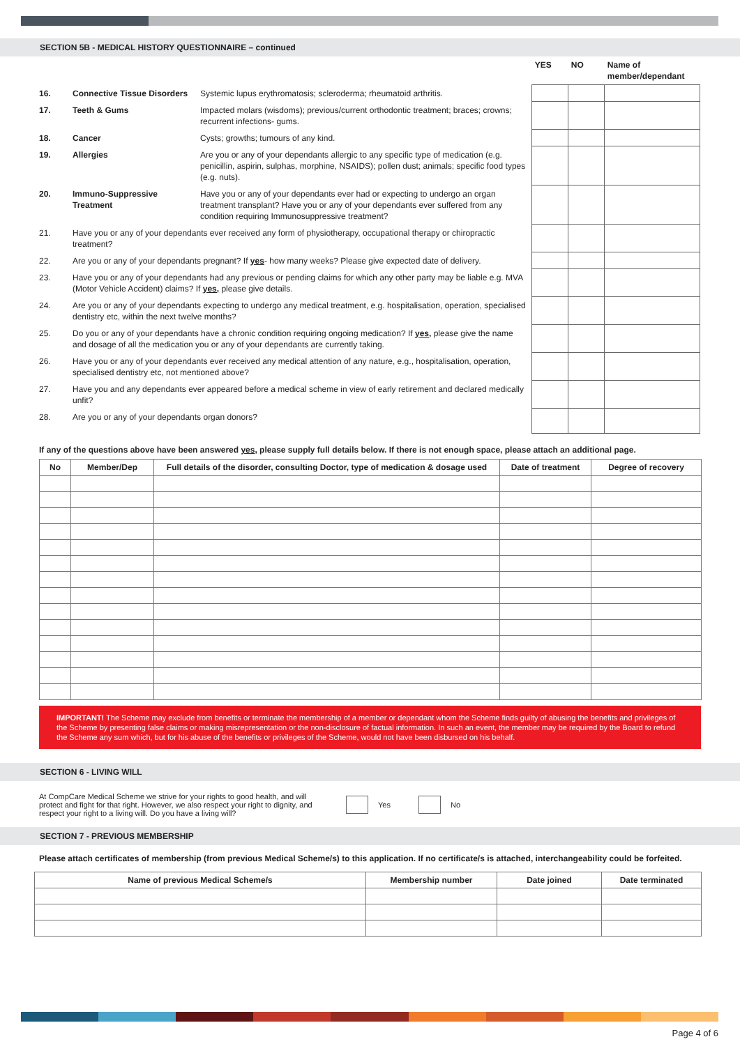SECTION 5B - MEDICAL HISTORY QUESTIONNAIRE – continued
| | | | YES | NO | Name of member/dependant |
| 16. | Connective Tissue Disorders | Systemic lupus erythromatosis; scleroderma; rheumatoid arthritis. | | | |
| 17. | Teeth & Gums | Impacted molars (wisdoms); previous/current orthodontic treatment; braces; crowns; recurrent infections- gums. | | | |
| 18. | Cancer | Cysts; growths; tumours of any kind. | | | |
| 19. | Allergies | Are you or any of your dependants allergic to any specific type of medication (e.g. penicillin, aspirin, sulphas, morphine, NSAIDS); pollen dust; animals; specific food types (e.g. nuts). | | | |
| 20. | Immuno-Suppressive Treatment | Have you or any of your dependants ever had or expecting to undergo an organ treatment transplant? Have you or any of your dependants ever suffered from any condition requiring Immunosuppressive treatment? | | | |
| 21. | Have you or any of your dependants ever received any form of physiotherapy, occupational therapy or chiropractic treatment? | | | | |
| 22. | Are you or any of your dependants pregnant? If yes - how many weeks? Please give expected date of delivery. | | | | |
| 23. | Have you or any of your dependants had any previous or pending claims for which any other party may be liable e.g. MVA (Motor Vehicle Accident) claims? If yes, please give details. | | | | |
| 24. | Are you or any of your dependants expecting to undergo any medical treatment, e.g. hospitalisation, operation, specialised dentistry etc, within the next twelve months? | | | | |
| 25. | Do you or any of your dependants have a chronic condition requiring ongoing medication? If yes, please give the name and dosage of all the medication you or any of your dependants are currently taking. | | | | |
| 26. | Have you or any of your dependants ever received any medical attention of any nature, e.g., hospitalisation, operation, specialised dentistry etc, not mentioned above? | | | | |
| 27. | Have you and any dependants ever appeared before a medical scheme in view of early retirement and declared medically unfit? | | | | |
| 28. | Are you or any of your dependants organ donors? | | | | |
If any of the questions above have been answered yes, please supply full details below. If there is not enough space, please attach an additional page.
| No | Member/Dep | Full details of the disorder, consulting Doctor, type of medication & dosage used | Date of treatment | Degree of recovery |
| --- | --- | --- | --- | --- |
IMPORTANT! The Scheme may exclude from benefits or terminate the membership of a member or dependant whom the Scheme finds guilty of abusing the benefits and privileges of the Scheme by presenting false claims or making misrepresentation or the non-disclosure of factual information. In such an event, the member may be required by the Board to refund the Scheme any sum which, but for his abuse of the benefits or privileges of the Scheme, would not have been disbursed on his behalf.
SECTION 6 - LIVING WILL
At CompCare Medical Scheme we strive for your rights to good health, and will protect and fight for that right. However, we also respect your right to dignity, and respect your right to a living will. Do you have a living will?
Yes No
SECTION 7 - PREVIOUS MEMBERSHIP
Please attach certificates of membership (from previous Medical Scheme/s) to this application. If no certificate/s is attached, interchangeability could be forfeited.
| Name of previous Medical Scheme/s | Membership number | Date joined | Date terminated |
| --- | --- | --- | --- |
Page 4 of 6